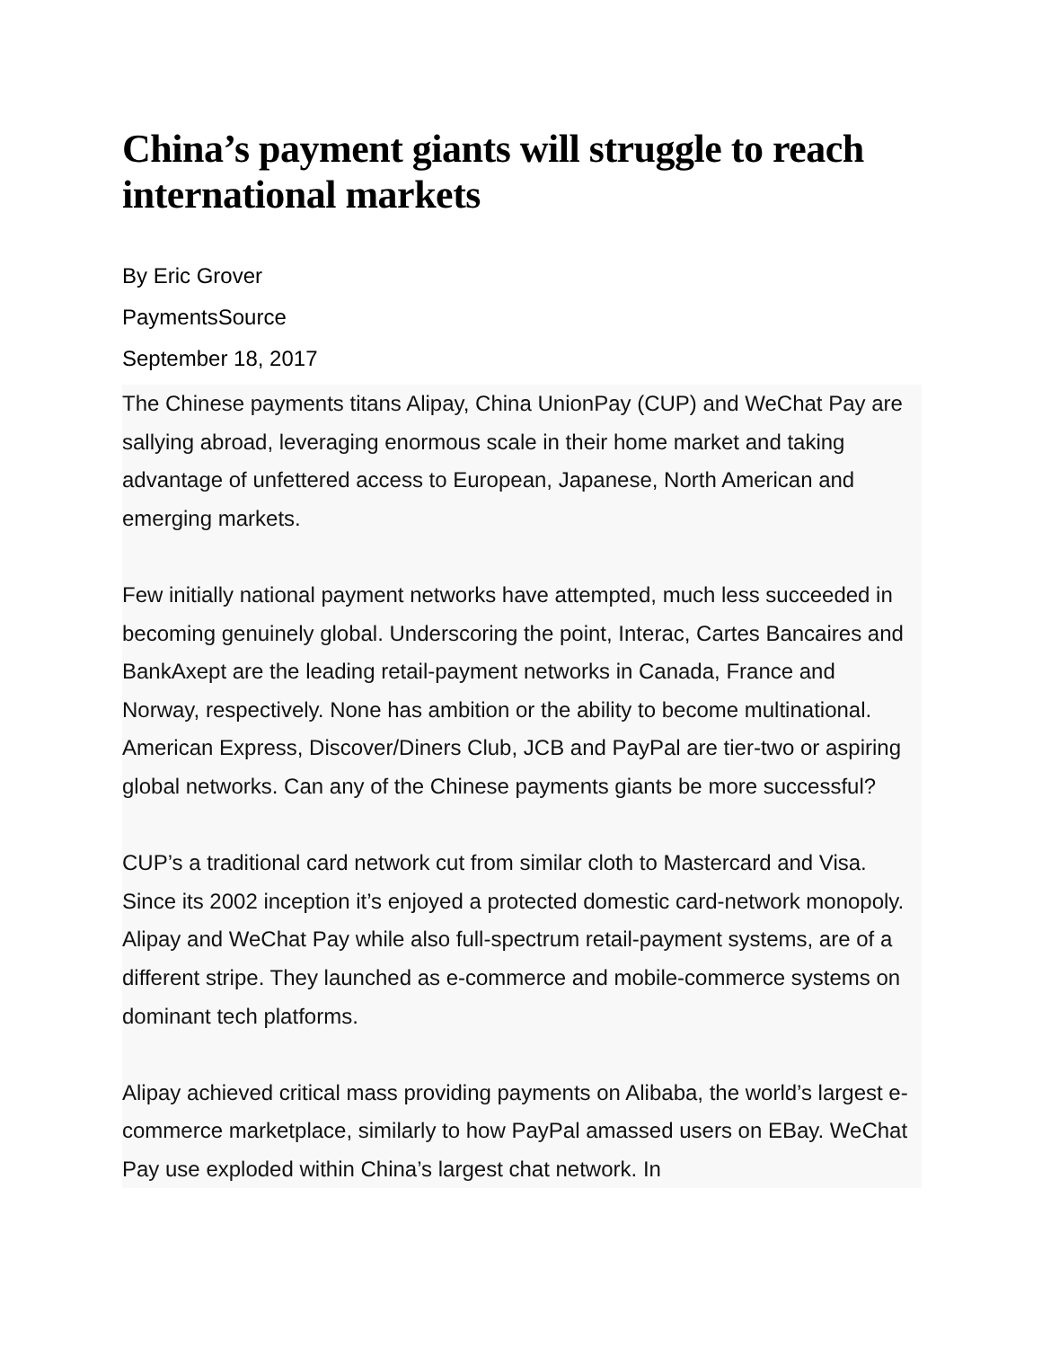China’s payment giants will struggle to reach international markets
By Eric Grover
PaymentsSource
September 18, 2017
The Chinese payments titans Alipay, China UnionPay (CUP) and WeChat Pay are sallying abroad, leveraging enormous scale in their home market and taking advantage of unfettered access to European, Japanese, North American and emerging markets.
Few initially national payment networks have attempted, much less succeeded in becoming genuinely global. Underscoring the point, Interac, Cartes Bancaires and BankAxept are the leading retail-payment networks in Canada, France and Norway, respectively. None has ambition or the ability to become multinational. American Express, Discover/Diners Club, JCB and PayPal are tier-two or aspiring global networks. Can any of the Chinese payments giants be more successful?
CUP’s a traditional card network cut from similar cloth to Mastercard and Visa. Since its 2002 inception it’s enjoyed a protected domestic card-network monopoly. Alipay and WeChat Pay while also full-spectrum retail-payment systems, are of a different stripe. They launched as e-commerce and mobile-commerce systems on dominant tech platforms.
Alipay achieved critical mass providing payments on Alibaba, the world’s largest e-commerce marketplace, similarly to how PayPal amassed users on EBay. WeChat Pay use exploded within China’s largest chat network. In